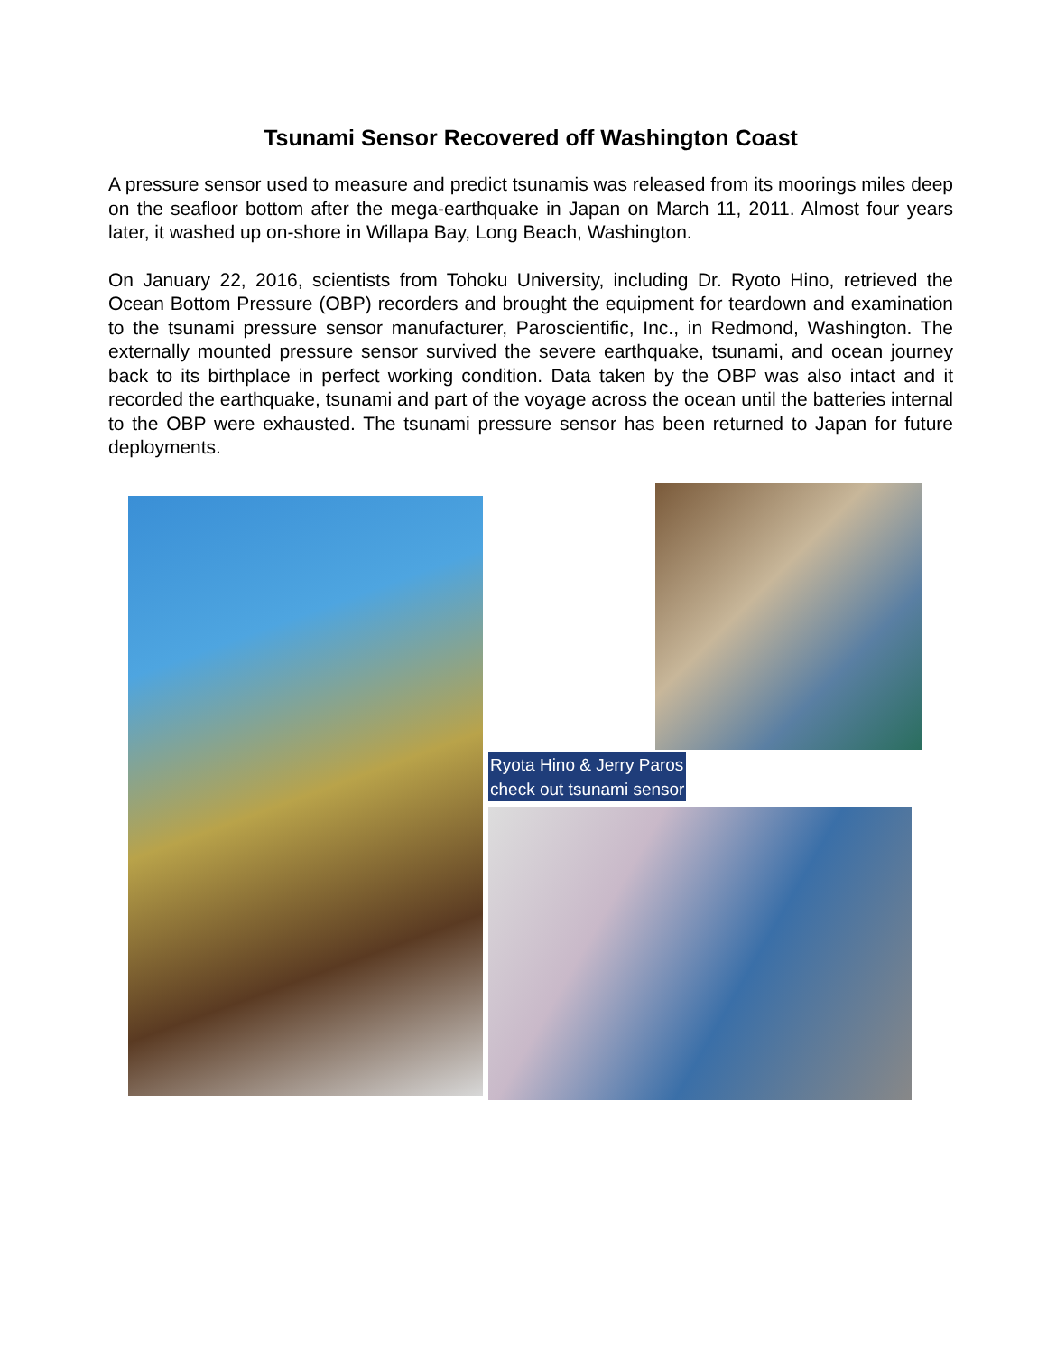Tsunami Sensor Recovered off Washington Coast
A pressure sensor used to measure and predict tsunamis was released from its moorings miles deep on the seafloor bottom after the mega-earthquake in Japan on March 11, 2011. Almost four years later, it washed up on-shore in Willapa Bay, Long Beach, Washington.
On January 22, 2016, scientists from Tohoku University, including Dr. Ryoto Hino, retrieved the Ocean Bottom Pressure (OBP) recorders and brought the equipment for teardown and examination to the tsunami pressure sensor manufacturer, Paroscientific, Inc., in Redmond, Washington. The externally mounted pressure sensor survived the severe earthquake, tsunami, and ocean journey back to its birthplace in perfect working condition. Data taken by the OBP was also intact and it recorded the earthquake, tsunami and part of the voyage across the ocean until the batteries internal to the OBP were exhausted. The tsunami pressure sensor has been returned to Japan for future deployments.
Ryota Hino & Jerry Paros
check out tsunami sensor